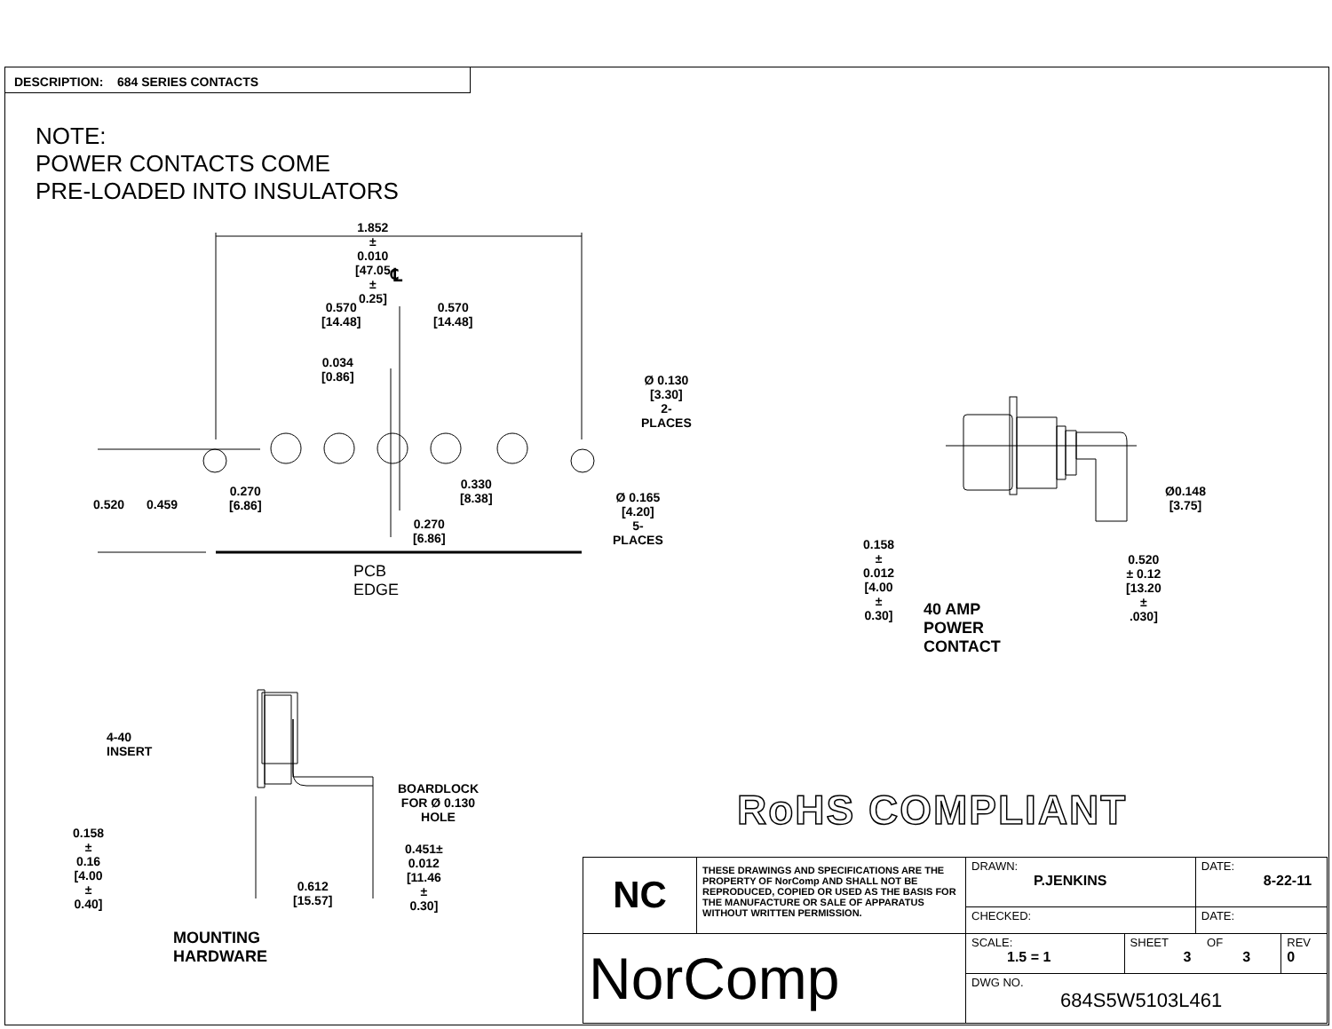DESCRIPTION: 684 SERIES CONTACTS
NOTE:
POWER CONTACTS COME
PRE-LOADED INTO INSULATORS
1.852 ± 0.010
[47.05 ± 0.25]
℄
0.570
[14.48]
0.570
[14.48]
0.034
[0.86]
Ø 0.130
[3.30]
2-PLACES
0.520 0.459
0.270
[6.86]
0.330
[8.38]
Ø 0.165
[4.20]
5-PLACES
0.270
[6.86]
PCB EDGE
Ø0.148
[3.75]
0.158 ± 0.012
[4.00 ± 0.30]
0.520 ± 0.12
[13.20 ± .030]
40 AMP POWER CONTACT
4-40 INSERT
BOARDLOCK
FOR Ø 0.130 HOLE
0.158 ± 0.16
[4.00 ± 0.40]
0.451± 0.012
[11.46 ± 0.30]
0.612
[15.57]
MOUNTING HARDWARE
RoHS COMPLIANT
| NC | THESE DRAWINGS AND SPECIFICATIONS ARE THE PROPERTY OF NorComp AND SHALL NOT BE REPRODUCED, COPIED OR USED AS THE BASIS FOR THE MANUFACTURE OR SALE OF APPARATUS WITHOUT WRITTEN PERMISSION. | DRAWN: P.JENKINS | | DATE: 8-22-11 | |
| | | CHECKED: | | DATE: | |
| NorComp | | SCALE: 1.5 = 1 | SHEET OF 3 3 | | REV 0 |
| | | DWG NO. 684S5W5103L461 | | | |